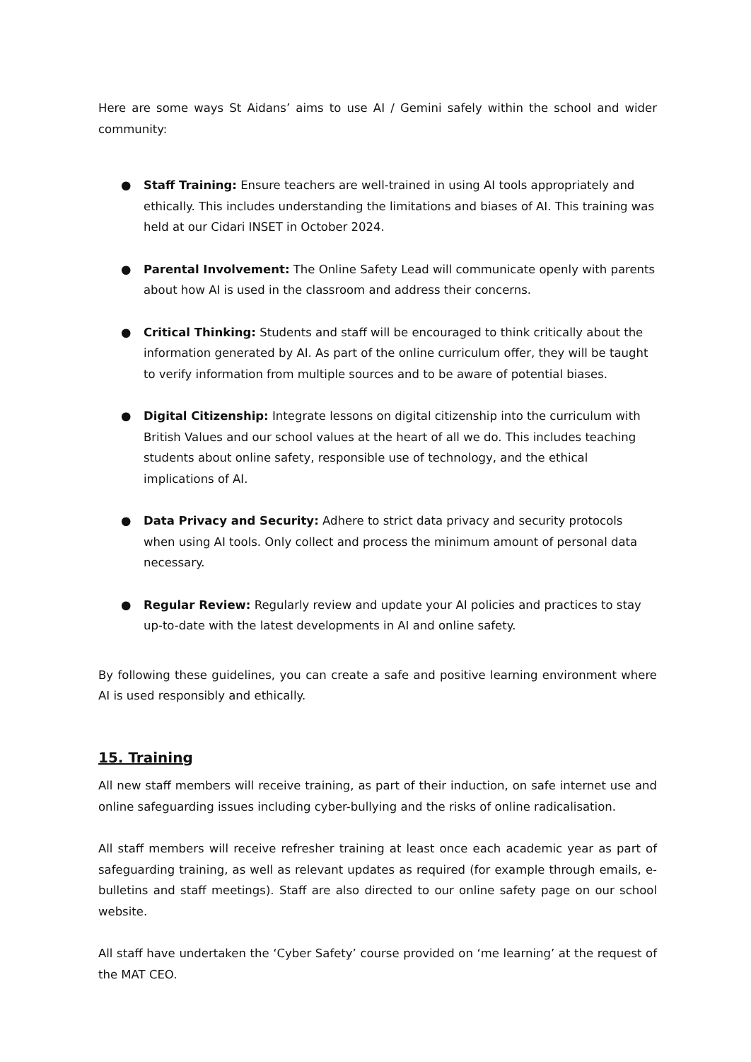Here are some ways St Aidans’ aims to use AI / Gemini safely within the school and wider community:
● Staff Training: Ensure teachers are well-trained in using AI tools appropriately and ethically. This includes understanding the limitations and biases of AI. This training was held at our Cidari INSET in October 2024.
● Parental Involvement: The Online Safety Lead will communicate openly with parents about how AI is used in the classroom and address their concerns.
● Critical Thinking: Students and staff will be encouraged to think critically about the information generated by AI. As part of the online curriculum offer, they will be taught to verify information from multiple sources and to be aware of potential biases.
● Digital Citizenship: Integrate lessons on digital citizenship into the curriculum with British Values and our school values at the heart of all we do. This includes teaching students about online safety, responsible use of technology, and the ethical implications of AI.
● Data Privacy and Security: Adhere to strict data privacy and security protocols when using AI tools. Only collect and process the minimum amount of personal data necessary.
● Regular Review: Regularly review and update your AI policies and practices to stay up-to-date with the latest developments in AI and online safety.
By following these guidelines, you can create a safe and positive learning environment where AI is used responsibly and ethically.
15. Training
All new staff members will receive training, as part of their induction, on safe internet use and online safeguarding issues including cyber-bullying and the risks of online radicalisation.
All staff members will receive refresher training at least once each academic year as part of safeguarding training, as well as relevant updates as required (for example through emails, e-bulletins and staff meetings). Staff are also directed to our online safety page on our school website.
All staff have undertaken the ‘Cyber Safety’ course provided on ‘me learning’ at the request of the MAT CEO.